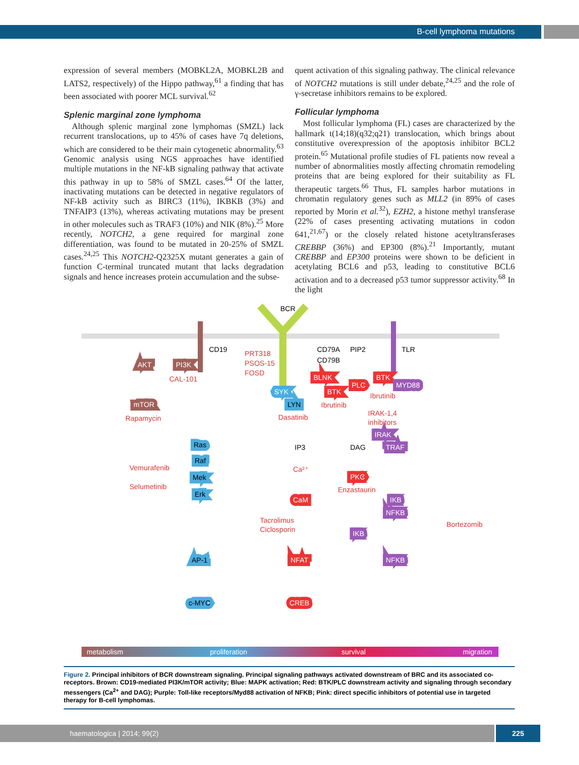B-cell lymphoma mutations
expression of several members (MOBKL2A, MOBKL2B and LATS2, respectively) of the Hippo pathway,<sup>61</sup> a finding that has been associated with poorer MCL survival.<sup>62</sup>
Splenic marginal zone lymphoma
Although splenic marginal zone lymphomas (SMZL) lack recurrent translocations, up to 45% of cases have 7q deletions, which are considered to be their main cytogenetic abnormality.<sup>63</sup> Genomic analysis using NGS approaches have identified multiple mutations in the NF-kB signaling pathway that activate this pathway in up to 58% of SMZL cases.<sup>64</sup> Of the latter, inactivating mutations can be detected in negative regulators of NF-kB activity such as BIRC3 (11%), IKBKB (3%) and TNFAIP3 (13%), whereas activating mutations may be present in other molecules such as TRAF3 (10%) and NIK (8%).<sup>25</sup> More recently, NOTCH2, a gene required for marginal zone differentiation, was found to be mutated in 20-25% of SMZL cases.<sup>24,25</sup> This NOTCH2-Q2325X mutant generates a gain of function C-terminal truncated mutant that lacks degradation signals and hence increases protein accumulation and the subse-
quent activation of this signaling pathway. The clinical relevance of NOTCH2 mutations is still under debate,<sup>24,25</sup> and the role of γ-secretase inhibitors remains to be explored.
Follicular lymphoma
Most follicular lymphoma (FL) cases are characterized by the hallmark t(14;18)(q32;q21) translocation, which brings about constitutive overexpression of the apoptosis inhibitor BCL2 protein.<sup>65</sup> Mutational profile studies of FL patients now reveal a number of abnormalities mostly affecting chromatin remodeling proteins that are being explored for their suitability as FL therapeutic targets.<sup>66</sup> Thus, FL samples harbor mutations in chromatin regulatory genes such as MLL2 (in 89% of cases reported by Morin et al.<sup>32</sup>), EZH2, a histone methyl transferase (22% of cases presenting activating mutations in codon 641,<sup>21,67</sup>) or the closely related histone acetyltransferases CREBBP (36%) and EP300 (8%).<sup>21</sup> Importantly, mutant CREBBP and EP300 proteins were shown to be deficient in acetylating BCL6 and p53, leading to constitutive BCL6 activation and to a decreased p53 tumor suppressor activity.<sup>68</sup> In the light
BCR
CD19
CD79A
PIP2
TLR
PRT318
CD79B
PSOS-15
FOSD
AKT
PI3K
CAL-101
mTOR
Rapamycin
BLNK
BTK
PLC
MYD88
SYK
BTK
Ibrutinib
LYN
Ibrutinib
IRAK-1,4
inhibitors
Dasatinib
IRAK
TRAF
Ras
Raf
Mek
Erk
Vemurafenib
Selumetinib
IP3
DAG
Ca²⁺
PKC
Enzastaurin
CaM
IKB
NFKB
Tacrolimus
Ciclosporin
Bortezomib
IKB
AP-1
NFAT
NFKB
c-MYC
CREB
metabolism
proliferation
survival
migration
Figure 2. Principal inhibitors of BCR downstream signaling. Principal signaling pathways activated downstream of BRC and its associated co-receptors. Brown: CD19-mediated PI3K/mTOR activity; Blue: MAPK activation; Red: BTK/PLC downstream activity and signaling through secondary messengers (Ca<sup>2+</sup> and DAG); Purple: Toll-like receptors/Myd88 activation of NFKB; Pink: direct specific inhibitors of potential use in targeted therapy for B-cell lymphomas.
haematologica | 2014; 99(2) 225